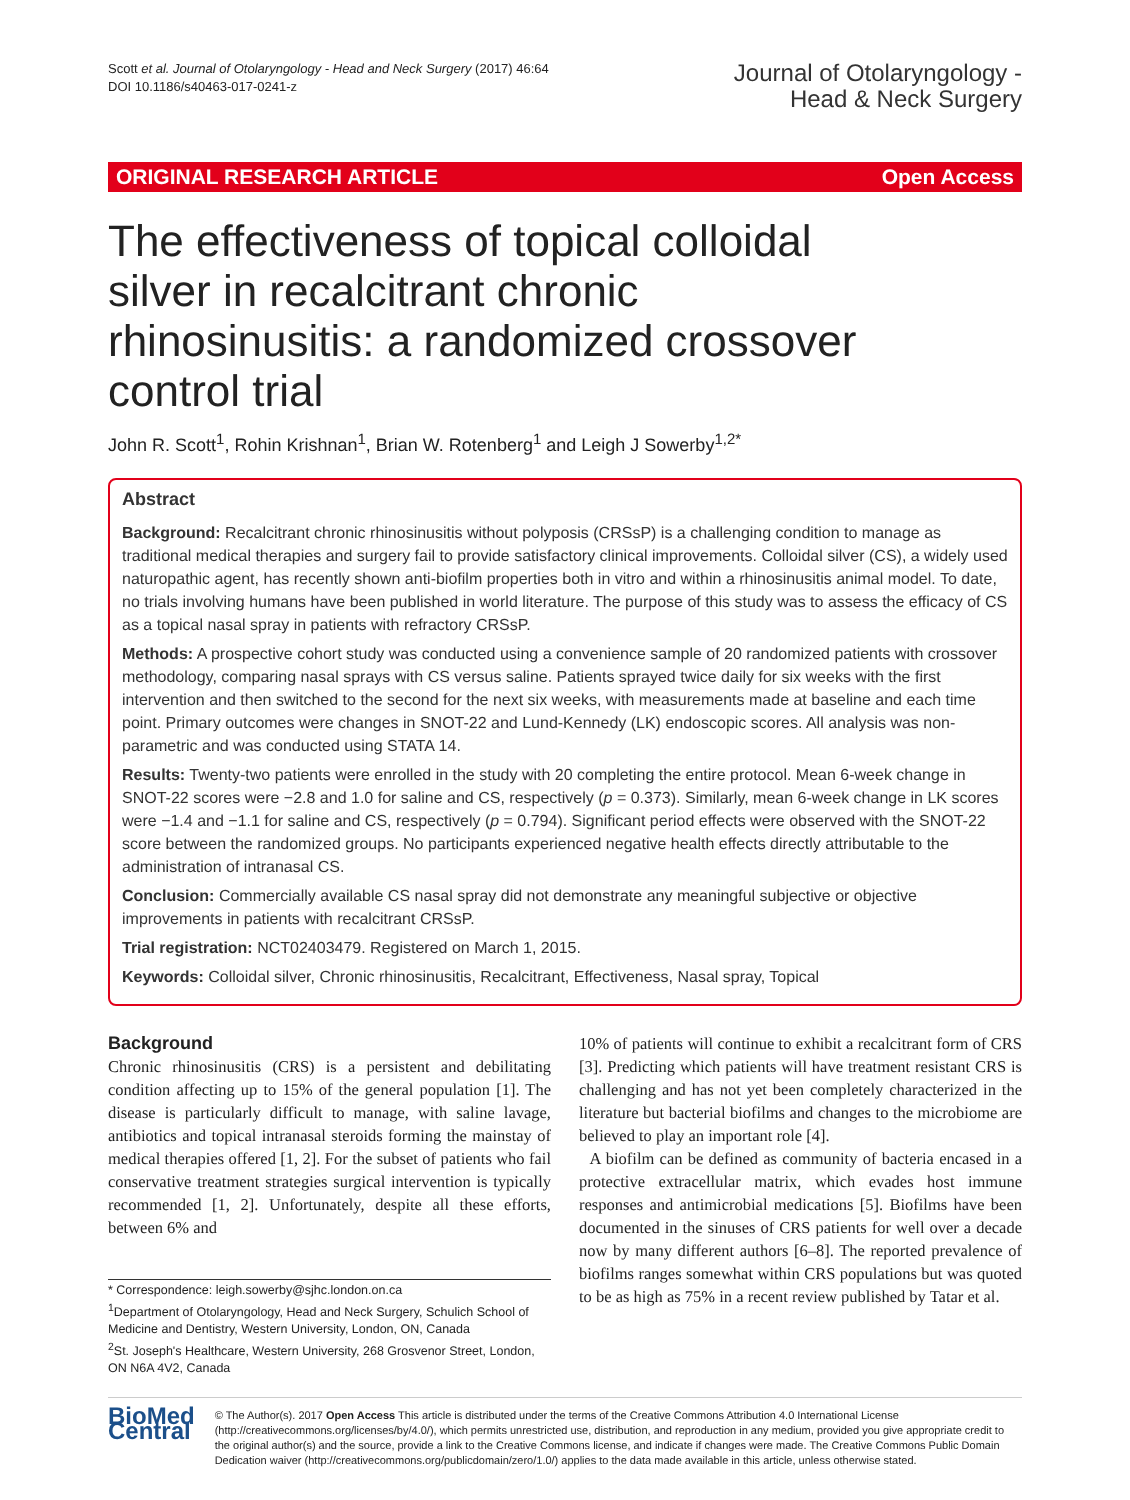Scott et al. Journal of Otolaryngology - Head and Neck Surgery (2017) 46:64
DOI 10.1186/s40463-017-0241-z
Journal of Otolaryngology -
Head & Neck Surgery
ORIGINAL RESEARCH ARTICLE Open Access
The effectiveness of topical colloidal silver in recalcitrant chronic rhinosinusitis: a randomized crossover control trial
John R. Scott<sup>1</sup>, Rohin Krishnan<sup>1</sup>, Brian W. Rotenberg<sup>1</sup> and Leigh J Sowerby<sup>1,2*</sup>
Abstract
Background: Recalcitrant chronic rhinosinusitis without polyposis (CRSsP) is a challenging condition to manage as traditional medical therapies and surgery fail to provide satisfactory clinical improvements. Colloidal silver (CS), a widely used naturopathic agent, has recently shown anti-biofilm properties both in vitro and within a rhinosinusitis animal model. To date, no trials involving humans have been published in world literature. The purpose of this study was to assess the efficacy of CS as a topical nasal spray in patients with refractory CRSsP.
Methods: A prospective cohort study was conducted using a convenience sample of 20 randomized patients with crossover methodology, comparing nasal sprays with CS versus saline. Patients sprayed twice daily for six weeks with the first intervention and then switched to the second for the next six weeks, with measurements made at baseline and each time point. Primary outcomes were changes in SNOT-22 and Lund-Kennedy (LK) endoscopic scores. All analysis was non-parametric and was conducted using STATA 14.
Results: Twenty-two patients were enrolled in the study with 20 completing the entire protocol. Mean 6-week change in SNOT-22 scores were −2.8 and 1.0 for saline and CS, respectively (p = 0.373). Similarly, mean 6-week change in LK scores were −1.4 and −1.1 for saline and CS, respectively (p = 0.794). Significant period effects were observed with the SNOT-22 score between the randomized groups. No participants experienced negative health effects directly attributable to the administration of intranasal CS.
Conclusion: Commercially available CS nasal spray did not demonstrate any meaningful subjective or objective improvements in patients with recalcitrant CRSsP.
Trial registration: NCT02403479. Registered on March 1, 2015.
Keywords: Colloidal silver, Chronic rhinosinusitis, Recalcitrant, Effectiveness, Nasal spray, Topical
Background
Chronic rhinosinusitis (CRS) is a persistent and debilitating condition affecting up to 15% of the general population [1]. The disease is particularly difficult to manage, with saline lavage, antibiotics and topical intranasal steroids forming the mainstay of medical therapies offered [1, 2]. For the subset of patients who fail conservative treatment strategies surgical intervention is typically recommended [1, 2]. Unfortunately, despite all these efforts, between 6% and
* Correspondence: leigh.sowerby@sjhc.london.on.ca
<sup>1</sup> Department of Otolaryngology, Head and Neck Surgery, Schulich School of Medicine and Dentistry, Western University, London, ON, Canada
<sup>2</sup> St. Joseph's Healthcare, Western University, 268 Grosvenor Street, London, ON N6A 4V2, Canada
10% of patients will continue to exhibit a recalcitrant form of CRS [3]. Predicting which patients will have treatment resistant CRS is challenging and has not yet been completely characterized in the literature but bacterial biofilms and changes to the microbiome are believed to play an important role [4].
A biofilm can be defined as community of bacteria encased in a protective extracellular matrix, which evades host immune responses and antimicrobial medications [5]. Biofilms have been documented in the sinuses of CRS patients for well over a decade now by many different authors [6–8]. The reported prevalence of biofilms ranges somewhat within CRS populations but was quoted to be as high as 75% in a recent review published by Tatar et al.
BioMed Central
© The Author(s). 2017 Open Access This article is distributed under the terms of the Creative Commons Attribution 4.0 International License (http://creativecommons.org/licenses/by/4.0/), which permits unrestricted use, distribution, and reproduction in any medium, provided you give appropriate credit to the original author(s) and the source, provide a link to the Creative Commons license, and indicate if changes were made. The Creative Commons Public Domain Dedication waiver (http://creativecommons.org/publicdomain/zero/1.0/) applies to the data made available in this article, unless otherwise stated.